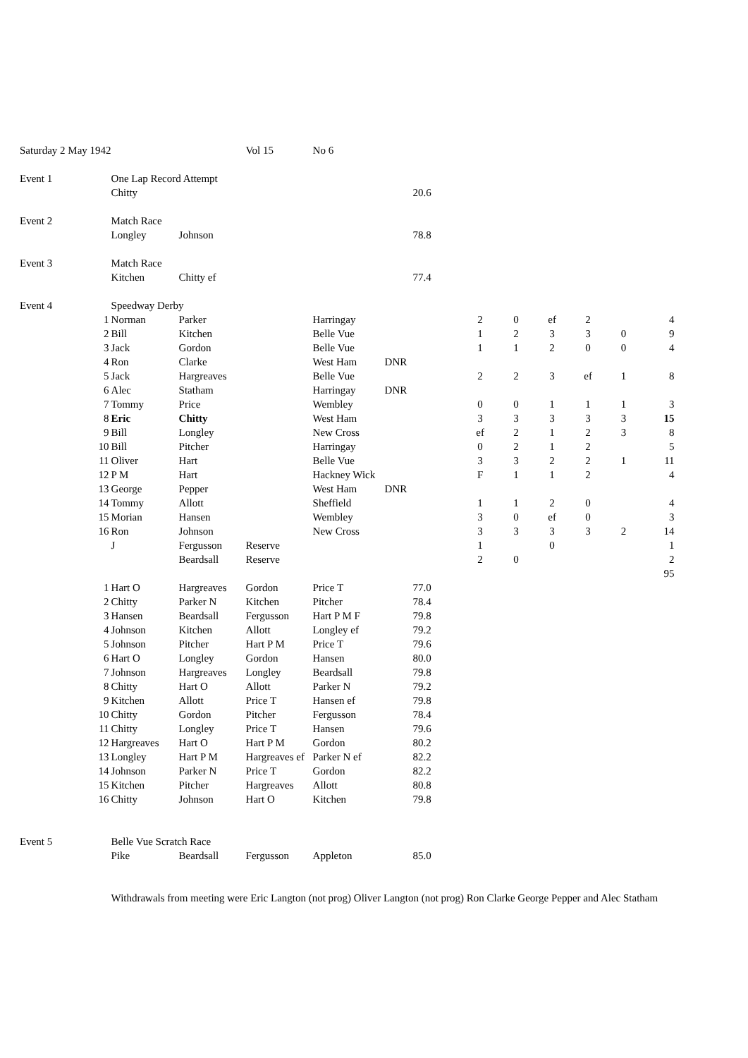| Saturday 2 May 1942 | | | Vol 15 | No 6 | | | | | | | | |
| Event 1 | One Lap Record Attempt | | | | | | | | | | | |
| | Chitty | | | | | 20.6 | | | | | | |
| Event 2 | Match Race | | | | | | | | | | | |
| | Longley | Johnson | | | | 78.8 | | | | | | |
| Event 3 | Match Race | | | | | | | | | | | |
| | Kitchen | Chitty ef | | | | 77.4 | | | | | | |
| Event 4 | Speedway Derby | | | | | | | | | | | |
| 1 | Norman | Parker | | Harringay | | | 2 | 0 | ef | 2 | | 4 |
| 2 | Bill | Kitchen | | Belle Vue | | | 1 | 2 | 3 | 3 | 0 | 9 |
| 3 | Jack | Gordon | | Belle Vue | | | 1 | 1 | 2 | 0 | 0 | 4 |
| 4 | Ron | Clarke | | West Ham | DNR | | | | | | | |
| 5 | Jack | Hargreaves | | Belle Vue | | | 2 | 2 | 3 | ef | 1 | 8 |
| 6 | Alec | Statham | | Harringay | DNR | | | | | | | |
| 7 | Tommy | Price | | Wembley | | | 0 | 0 | 1 | 1 | 1 | 3 |
| 8 | Eric | Chitty | | West Ham | | | 3 | 3 | 3 | 3 | 3 | 15 |
| 9 | Bill | Longley | | New Cross | | | ef | 2 | 1 | 2 | 3 | 8 |
| 10 | Bill | Pitcher | | Harringay | | | 0 | 2 | 1 | 2 | | 5 |
| 11 | Oliver | Hart | | Belle Vue | | | 3 | 3 | 2 | 2 | 1 | 11 |
| 12 | P M | Hart | | Hackney Wick | | | F | 1 | 1 | 2 | | 4 |
| 13 | George | Pepper | | West Ham | DNR | | | | | | | |
| 14 | Tommy | Allott | | Sheffield | | | 1 | 1 | 2 | 0 | | 4 |
| 15 | Morian | Hansen | | Wembley | | | 3 | 0 | ef | 0 | | 3 |
| 16 | Ron | Johnson | | New Cross | | | 3 | 3 | 3 | 3 | 2 | 14 |
| | J | Fergusson | Reserve | | | | 1 | | 0 | | | 1 |
| | | Beardsall | Reserve | | | | 2 | 0 | | | | 2 |
| | | | | | | | | | | | | 95 |
| 1 | Hart O | Hargreaves | Gordon | Price T | | 77.0 | | | | | | |
| 2 | Chitty | Parker N | Kitchen | Pitcher | | 78.4 | | | | | | |
| 3 | Hansen | Beardsall | Fergusson | Hart P M F | | 79.8 | | | | | | |
| 4 | Johnson | Kitchen | Allott | Longley ef | | 79.2 | | | | | | |
| 5 | Johnson | Pitcher | Hart P M | Price T | | 79.6 | | | | | | |
| 6 | Hart O | Longley | Gordon | Hansen | | 80.0 | | | | | | |
| 7 | Johnson | Hargreaves | Longley | Beardsall | | 79.8 | | | | | | |
| 8 | Chitty | Hart O | Allott | Parker N | | 79.2 | | | | | | |
| 9 | Kitchen | Allott | Price T | Hansen ef | | 79.8 | | | | | | |
| 10 | Chitty | Gordon | Pitcher | Fergusson | | 78.4 | | | | | | |
| 11 | Chitty | Longley | Price T | Hansen | | 79.6 | | | | | | |
| 12 | Hargreaves | Hart O | Hart P M | Gordon | | 80.2 | | | | | | |
| 13 | Longley | Hart P M | Hargreaves ef | Parker N ef | | 82.2 | | | | | | |
| 14 | Johnson | Parker N | Price T | Gordon | | 82.2 | | | | | | |
| 15 | Kitchen | Pitcher | Hargreaves | Allott | | 80.8 | | | | | | |
| 16 | Chitty | Johnson | Hart O | Kitchen | | 79.8 | | | | | | |
| Event 5 | Belle Vue Scratch Race | | | | | | | | | | | |
| | Pike | Beardsall | Fergusson | Appleton | | 85.0 | | | | | | |
| | Withdrawals from meeting were Eric Langton (not prog) Oliver Langton (not prog) Ron Clarke George Pepper and Alec Statham | | | | | | | | | | | |